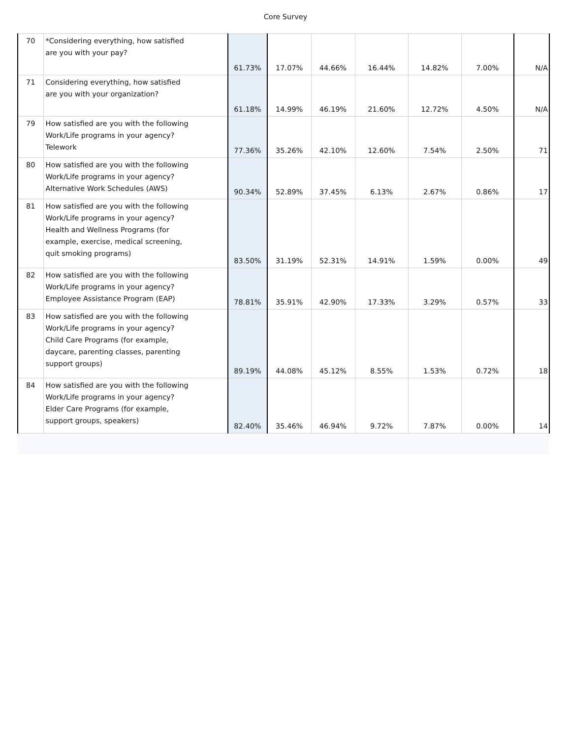Core Survey
| 70 | *Considering everything, how satisfied are you with your pay? | 61.73% | 17.07% | 44.66% | 16.44% | 14.82% | 7.00% | N/A |
| 71 | Considering everything, how satisfied are you with your organization? | 61.18% | 14.99% | 46.19% | 21.60% | 12.72% | 4.50% | N/A |
| 79 | How satisfied are you with the following Work/Life programs in your agency? Telework | 77.36% | 35.26% | 42.10% | 12.60% | 7.54% | 2.50% | 71 |
| 80 | How satisfied are you with the following Work/Life programs in your agency? Alternative Work Schedules (AWS) | 90.34% | 52.89% | 37.45% | 6.13% | 2.67% | 0.86% | 17 |
| 81 | How satisfied are you with the following Work/Life programs in your agency? Health and Wellness Programs (for example, exercise, medical screening, quit smoking programs) | 83.50% | 31.19% | 52.31% | 14.91% | 1.59% | 0.00% | 49 |
| 82 | How satisfied are you with the following Work/Life programs in your agency? Employee Assistance Program (EAP) | 78.81% | 35.91% | 42.90% | 17.33% | 3.29% | 0.57% | 33 |
| 83 | How satisfied are you with the following Work/Life programs in your agency? Child Care Programs (for example, daycare, parenting classes, parenting support groups) | 89.19% | 44.08% | 45.12% | 8.55% | 1.53% | 0.72% | 18 |
| 84 | How satisfied are you with the following Work/Life programs in your agency? Elder Care Programs (for example, support groups, speakers) | 82.40% | 35.46% | 46.94% | 9.72% | 7.87% | 0.00% | 14 |